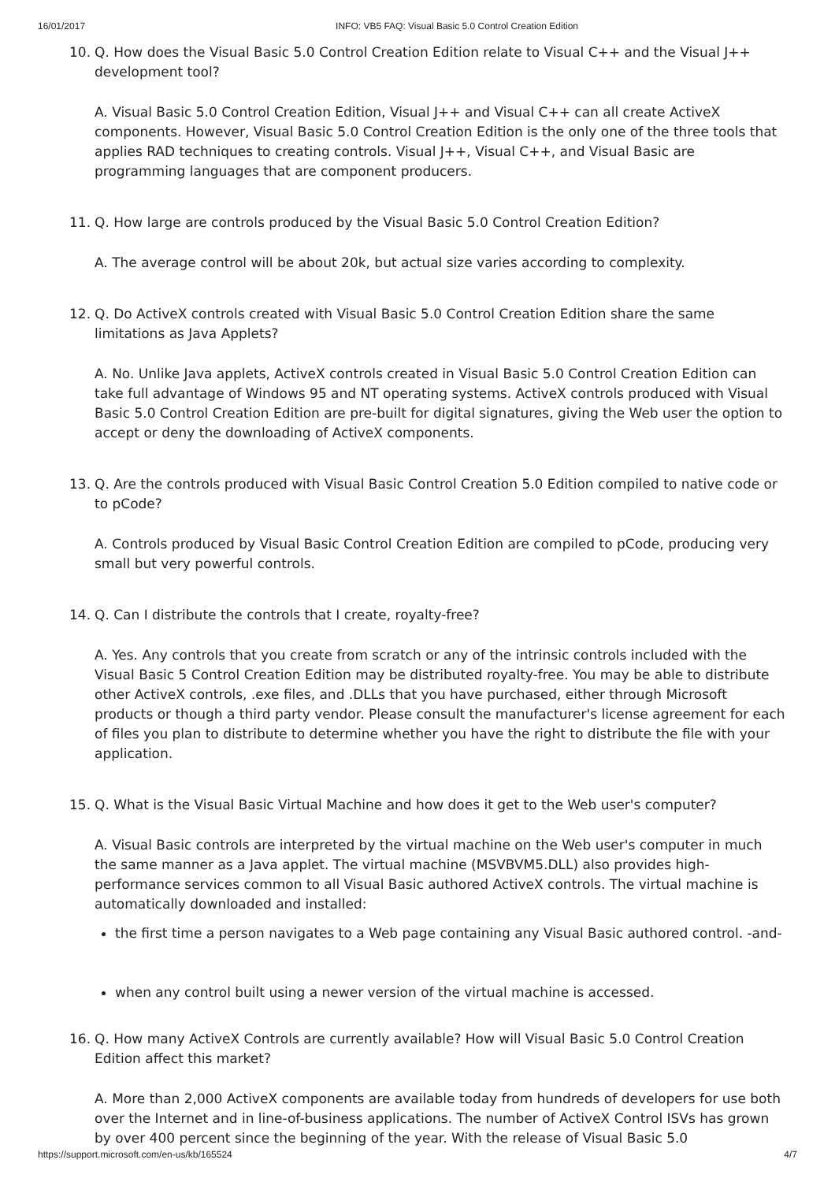16/01/2017 INFO: VB5 FAQ: Visual Basic 5.0 Control Creation Edition
10. Q. How does the Visual Basic 5.0 Control Creation Edition relate to Visual C++ and the Visual J++ development tool?
A. Visual Basic 5.0 Control Creation Edition, Visual J++ and Visual C++ can all create ActiveX components. However, Visual Basic 5.0 Control Creation Edition is the only one of the three tools that applies RAD techniques to creating controls. Visual J++, Visual C++, and Visual Basic are programming languages that are component producers.
11. Q. How large are controls produced by the Visual Basic 5.0 Control Creation Edition?
A. The average control will be about 20k, but actual size varies according to complexity.
12. Q. Do ActiveX controls created with Visual Basic 5.0 Control Creation Edition share the same limitations as Java Applets?
A. No. Unlike Java applets, ActiveX controls created in Visual Basic 5.0 Control Creation Edition can take full advantage of Windows 95 and NT operating systems. ActiveX controls produced with Visual Basic 5.0 Control Creation Edition are pre-built for digital signatures, giving the Web user the option to accept or deny the downloading of ActiveX components.
13. Q. Are the controls produced with Visual Basic Control Creation 5.0 Edition compiled to native code or to pCode?
A. Controls produced by Visual Basic Control Creation Edition are compiled to pCode, producing very small but very powerful controls.
14. Q. Can I distribute the controls that I create, royalty-free?
A. Yes. Any controls that you create from scratch or any of the intrinsic controls included with the Visual Basic 5 Control Creation Edition may be distributed royalty-free. You may be able to distribute other ActiveX controls, .exe files, and .DLLs that you have purchased, either through Microsoft products or though a third party vendor. Please consult the manufacturer's license agreement for each of files you plan to distribute to determine whether you have the right to distribute the file with your application.
15. Q. What is the Visual Basic Virtual Machine and how does it get to the Web user's computer?
A. Visual Basic controls are interpreted by the virtual machine on the Web user's computer in much the same manner as a Java applet. The virtual machine (MSVBVM5.DLL) also provides high-performance services common to all Visual Basic authored ActiveX controls. The virtual machine is automatically downloaded and installed:
the first time a person navigates to a Web page containing any Visual Basic authored control. -and-
when any control built using a newer version of the virtual machine is accessed.
16. Q. How many ActiveX Controls are currently available? How will Visual Basic 5.0 Control Creation Edition affect this market?
A. More than 2,000 ActiveX components are available today from hundreds of developers for use both over the Internet and in line-of-business applications. The number of ActiveX Control ISVs has grown by over 400 percent since the beginning of the year. With the release of Visual Basic 5.0
https://support.microsoft.com/en-us/kb/165524 4/7